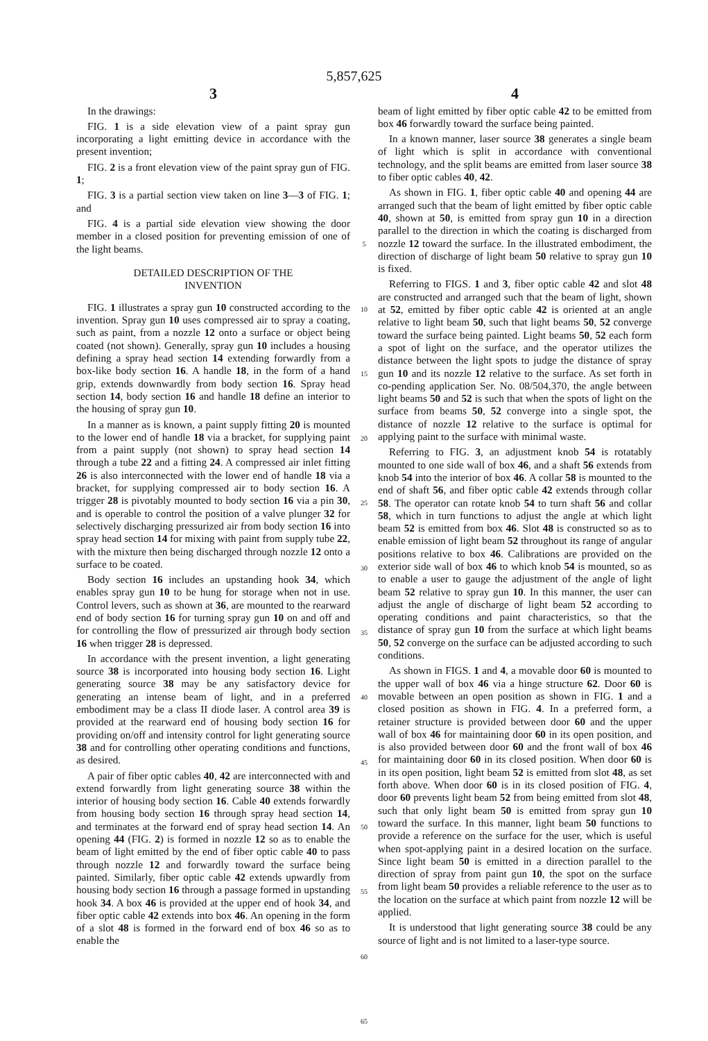5,857,625
3
In the drawings:
FIG. 1 is a side elevation view of a paint spray gun incorporating a light emitting device in accordance with the present invention;
FIG. 2 is a front elevation view of the paint spray gun of FIG. 1;
FIG. 3 is a partial section view taken on line 3—3 of FIG. 1; and
FIG. 4 is a partial side elevation view showing the door member in a closed position for preventing emission of one of the light beams.
DETAILED DESCRIPTION OF THE
INVENTION
FIG. 1 illustrates a spray gun 10 constructed according to the invention. Spray gun 10 uses compressed air to spray a coating, such as paint, from a nozzle 12 onto a surface or object being coated (not shown). Generally, spray gun 10 includes a housing defining a spray head section 14 extending forwardly from a box-like body section 16. A handle 18, in the form of a hand grip, extends downwardly from body section 16. Spray head section 14, body section 16 and handle 18 define an interior to the housing of spray gun 10.
In a manner as is known, a paint supply fitting 20 is mounted to the lower end of handle 18 via a bracket, for supplying paint from a paint supply (not shown) to spray head section 14 through a tube 22 and a fitting 24. A compressed air inlet fitting 26 is also interconnected with the lower end of handle 18 via a bracket, for supplying compressed air to body section 16. A trigger 28 is pivotably mounted to body section 16 via a pin 30, and is operable to control the position of a valve plunger 32 for selectively discharging pressurized air from body section 16 into spray head section 14 for mixing with paint from supply tube 22, with the mixture then being discharged through nozzle 12 onto a surface to be coated.
Body section 16 includes an upstanding hook 34, which enables spray gun 10 to be hung for storage when not in use. Control levers, such as shown at 36, are mounted to the rearward end of body section 16 for turning spray gun 10 on and off and for controlling the flow of pressurized air through body section 16 when trigger 28 is depressed.
In accordance with the present invention, a light generating source 38 is incorporated into housing body section 16. Light generating source 38 may be any satisfactory device for generating an intense beam of light, and in a preferred embodiment may be a class II diode laser. A control area 39 is provided at the rearward end of housing body section 16 for providing on/off and intensity control for light generating source 38 and for controlling other operating conditions and functions, as desired.
A pair of fiber optic cables 40, 42 are interconnected with and extend forwardly from light generating source 38 within the interior of housing body section 16. Cable 40 extends forwardly from housing body section 16 through spray head section 14, and terminates at the forward end of spray head section 14. An opening 44 (FIG. 2) is formed in nozzle 12 so as to enable the beam of light emitted by the end of fiber optic cable 40 to pass through nozzle 12 and forwardly toward the surface being painted. Similarly, fiber optic cable 42 extends upwardly from housing body section 16 through a passage formed in upstanding hook 34. A box 46 is provided at the upper end of hook 34, and fiber optic cable 42 extends into box 46. An opening in the form of a slot 48 is formed in the forward end of box 46 so as to enable the
5
10
15
20
25
30
35
40
45
50
55
60
65
4
beam of light emitted by fiber optic cable 42 to be emitted from box 46 forwardly toward the surface being painted.
In a known manner, laser source 38 generates a single beam of light which is split in accordance with conventional technology, and the split beams are emitted from laser source 38 to fiber optic cables 40, 42.
As shown in FIG. 1, fiber optic cable 40 and opening 44 are arranged such that the beam of light emitted by fiber optic cable 40, shown at 50, is emitted from spray gun 10 in a direction parallel to the direction in which the coating is discharged from nozzle 12 toward the surface. In the illustrated embodiment, the direction of discharge of light beam 50 relative to spray gun 10 is fixed.
Referring to FIGS. 1 and 3, fiber optic cable 42 and slot 48 are constructed and arranged such that the beam of light, shown at 52, emitted by fiber optic cable 42 is oriented at an angle relative to light beam 50, such that light beams 50, 52 converge toward the surface being painted. Light beams 50, 52 each form a spot of light on the surface, and the operator utilizes the distance between the light spots to judge the distance of spray gun 10 and its nozzle 12 relative to the surface. As set forth in co-pending application Ser. No. 08/504,370, the angle between light beams 50 and 52 is such that when the spots of light on the surface from beams 50, 52 converge into a single spot, the distance of nozzle 12 relative to the surface is optimal for applying paint to the surface with minimal waste.
Referring to FIG. 3, an adjustment knob 54 is rotatably mounted to one side wall of box 46, and a shaft 56 extends from knob 54 into the interior of box 46. A collar 58 is mounted to the end of shaft 56, and fiber optic cable 42 extends through collar 58. The operator can rotate knob 54 to turn shaft 56 and collar 58, which in turn functions to adjust the angle at which light beam 52 is emitted from box 46. Slot 48 is constructed so as to enable emission of light beam 52 throughout its range of angular positions relative to box 46. Calibrations are provided on the exterior side wall of box 46 to which knob 54 is mounted, so as to enable a user to gauge the adjustment of the angle of light beam 52 relative to spray gun 10. In this manner, the user can adjust the angle of discharge of light beam 52 according to operating conditions and paint characteristics, so that the distance of spray gun 10 from the surface at which light beams 50, 52 converge on the surface can be adjusted according to such conditions.
As shown in FIGS. 1 and 4, a movable door 60 is mounted to the upper wall of box 46 via a hinge structure 62. Door 60 is movable between an open position as shown in FIG. 1 and a closed position as shown in FIG. 4. In a preferred form, a retainer structure is provided between door 60 and the upper wall of box 46 for maintaining door 60 in its open position, and is also provided between door 60 and the front wall of box 46 for maintaining door 60 in its closed position. When door 60 is in its open position, light beam 52 is emitted from slot 48, as set forth above. When door 60 is in its closed position of FIG. 4, door 60 prevents light beam 52 from being emitted from slot 48, such that only light beam 50 is emitted from spray gun 10 toward the surface. In this manner, light beam 50 functions to provide a reference on the surface for the user, which is useful when spot-applying paint in a desired location on the surface. Since light beam 50 is emitted in a direction parallel to the direction of spray from paint gun 10, the spot on the surface from light beam 50 provides a reliable reference to the user as to the location on the surface at which paint from nozzle 12 will be applied.
It is understood that light generating source 38 could be any source of light and is not limited to a laser-type source.